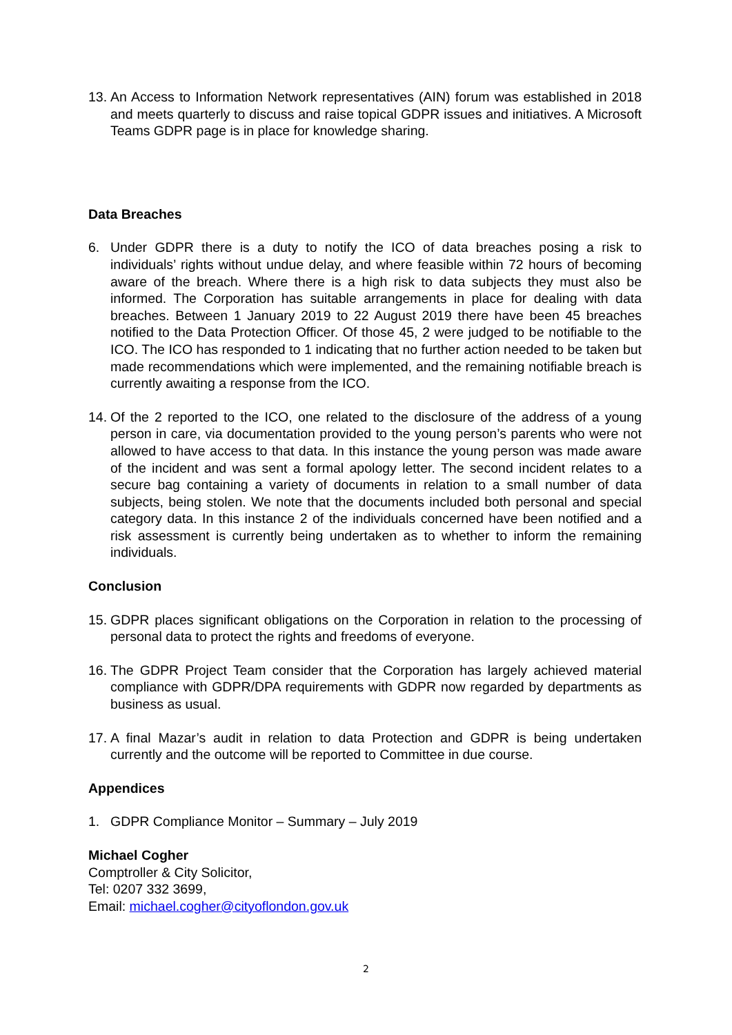13. An Access to Information Network representatives (AIN) forum was established in 2018 and meets quarterly to discuss and raise topical GDPR issues and initiatives. A Microsoft Teams GDPR page is in place for knowledge sharing.
Data Breaches
6. Under GDPR there is a duty to notify the ICO of data breaches posing a risk to individuals’ rights without undue delay, and where feasible within 72 hours of becoming aware of the breach. Where there is a high risk to data subjects they must also be informed. The Corporation has suitable arrangements in place for dealing with data breaches. Between 1 January 2019 to 22 August 2019 there have been 45 breaches notified to the Data Protection Officer. Of those 45, 2 were judged to be notifiable to the ICO. The ICO has responded to 1 indicating that no further action needed to be taken but made recommendations which were implemented, and the remaining notifiable breach is currently awaiting a response from the ICO.
14. Of the 2 reported to the ICO, one related to the disclosure of the address of a young person in care, via documentation provided to the young person’s parents who were not allowed to have access to that data. In this instance the young person was made aware of the incident and was sent a formal apology letter. The second incident relates to a secure bag containing a variety of documents in relation to a small number of data subjects, being stolen. We note that the documents included both personal and special category data. In this instance 2 of the individuals concerned have been notified and a risk assessment is currently being undertaken as to whether to inform the remaining individuals.
Conclusion
15. GDPR places significant obligations on the Corporation in relation to the processing of personal data to protect the rights and freedoms of everyone.
16. The GDPR Project Team consider that the Corporation has largely achieved material compliance with GDPR/DPA requirements with GDPR now regarded by departments as business as usual.
17. A final Mazar’s audit in relation to data Protection and GDPR is being undertaken currently and the outcome will be reported to Committee in due course.
Appendices
1. GDPR Compliance Monitor – Summary – July 2019
Michael Cogher
Comptroller & City Solicitor,
Tel: 0207 332 3699,
Email: michael.cogher@cityoflondon.gov.uk
2